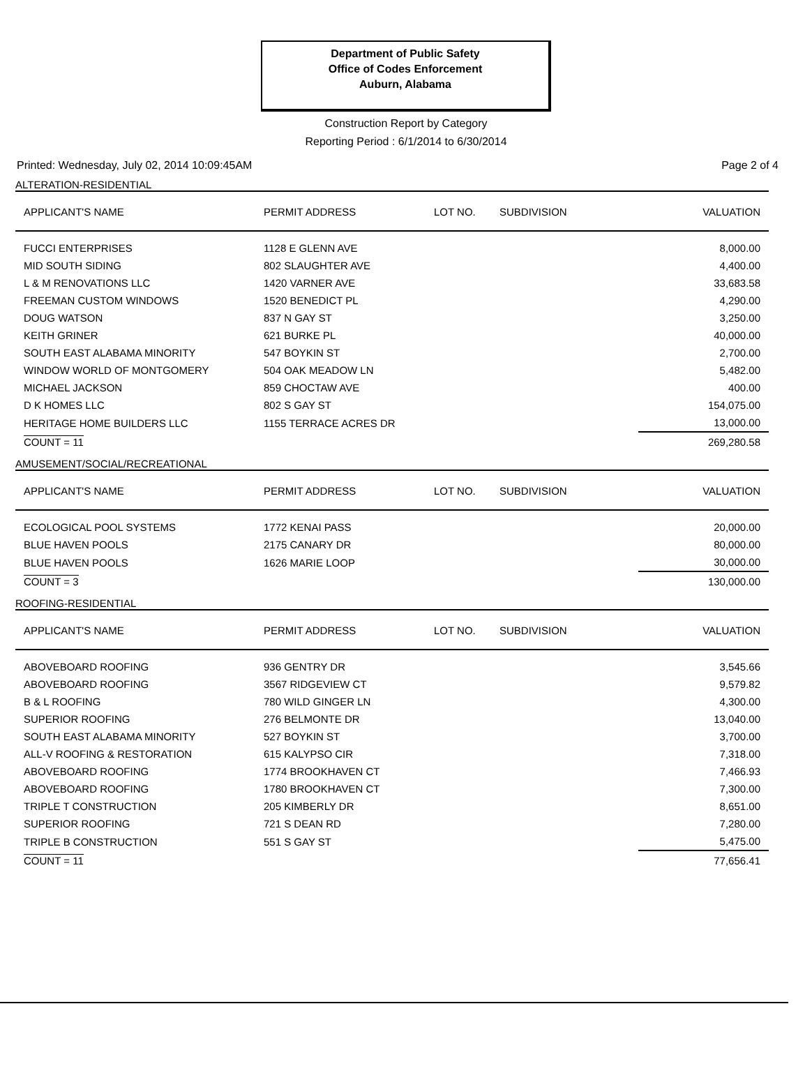Department of Public Safety
Office of Codes Enforcement
Auburn, Alabama
Construction Report by Category
Reporting Period : 6/1/2014 to 6/30/2014
Printed: Wednesday, July 02, 2014 10:09:45AM Page 2 of 4
ALTERATION-RESIDENTIAL
| APPLICANT'S NAME | PERMIT ADDRESS | LOT NO. | SUBDIVISION | VALUATION |
| --- | --- | --- | --- | --- |
| FUCCI ENTERPRISES | 1128 E GLENN AVE | | | 8,000.00 |
| MID SOUTH SIDING | 802 SLAUGHTER AVE | | | 4,400.00 |
| L & M RENOVATIONS LLC | 1420 VARNER AVE | | | 33,683.58 |
| FREEMAN CUSTOM WINDOWS | 1520 BENEDICT PL | | | 4,290.00 |
| DOUG WATSON | 837 N GAY ST | | | 3,250.00 |
| KEITH GRINER | 621 BURKE PL | | | 40,000.00 |
| SOUTH EAST ALABAMA MINORITY | 547 BOYKIN ST | | | 2,700.00 |
| WINDOW WORLD OF MONTGOMERY | 504 OAK MEADOW LN | | | 5,482.00 |
| MICHAEL JACKSON | 859 CHOCTAW AVE | | | 400.00 |
| D K HOMES LLC | 802 S GAY ST | | | 154,075.00 |
| HERITAGE HOME BUILDERS LLC | 1155 TERRACE ACRES DR | | | 13,000.00 |
| COUNT = 11 | | | | 269,280.58 |
AMUSEMENT/SOCIAL/RECREATIONAL
| APPLICANT'S NAME | PERMIT ADDRESS | LOT NO. | SUBDIVISION | VALUATION |
| --- | --- | --- | --- | --- |
| ECOLOGICAL POOL SYSTEMS | 1772 KENAI PASS | | | 20,000.00 |
| BLUE HAVEN POOLS | 2175 CANARY DR | | | 80,000.00 |
| BLUE HAVEN POOLS | 1626 MARIE LOOP | | | 30,000.00 |
| COUNT = 3 | | | | 130,000.00 |
ROOFING-RESIDENTIAL
| APPLICANT'S NAME | PERMIT ADDRESS | LOT NO. | SUBDIVISION | VALUATION |
| --- | --- | --- | --- | --- |
| ABOVEBOARD ROOFING | 936 GENTRY DR | | | 3,545.66 |
| ABOVEBOARD ROOFING | 3567 RIDGEVIEW CT | | | 9,579.82 |
| B & L ROOFING | 780 WILD GINGER LN | | | 4,300.00 |
| SUPERIOR ROOFING | 276 BELMONTE DR | | | 13,040.00 |
| SOUTH EAST ALABAMA MINORITY | 527 BOYKIN ST | | | 3,700.00 |
| ALL-V ROOFING & RESTORATION | 615 KALYPSO CIR | | | 7,318.00 |
| ABOVEBOARD ROOFING | 1774 BROOKHAVEN CT | | | 7,466.93 |
| ABOVEBOARD ROOFING | 1780 BROOKHAVEN CT | | | 7,300.00 |
| TRIPLE T CONSTRUCTION | 205 KIMBERLY DR | | | 8,651.00 |
| SUPERIOR ROOFING | 721 S DEAN RD | | | 7,280.00 |
| TRIPLE B CONSTRUCTION | 551 S GAY ST | | | 5,475.00 |
| COUNT = 11 | | | | 77,656.41 |